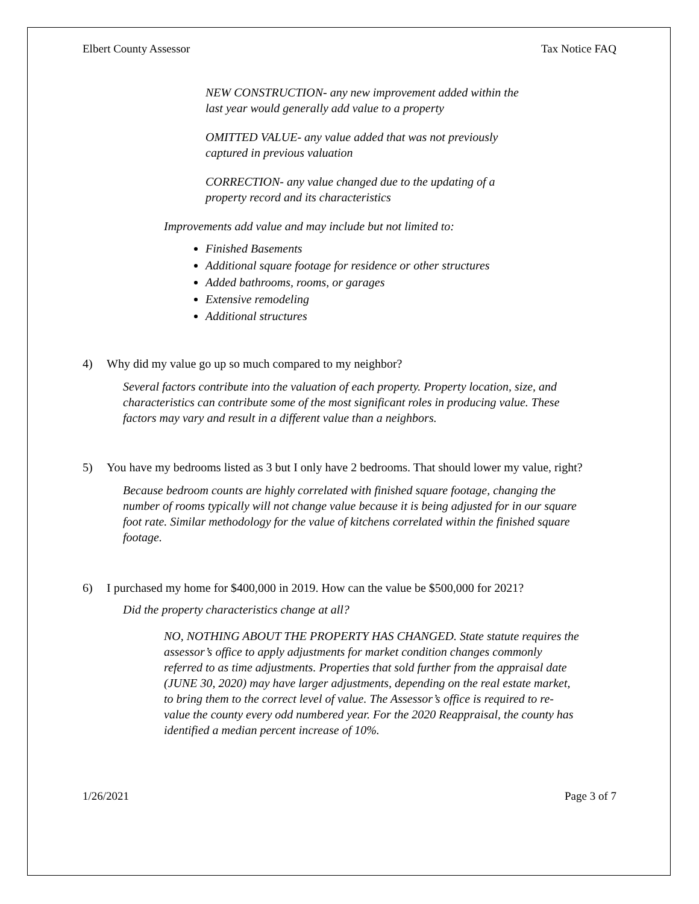Elbert County Assessor Tax Notice FAQ
NEW CONSTRUCTION- any new improvement added within the
last year would generally add value to a property
OMITTED VALUE- any value added that was not previously
captured in previous valuation
CORRECTION- any value changed due to the updating of a
property record and its characteristics
Improvements add value and may include but not limited to:
Finished Basements
Additional square footage for residence or other structures
Added bathrooms, rooms, or garages
Extensive remodeling
Additional structures
4) Why did my value go up so much compared to my neighbor?
Several factors contribute into the valuation of each property. Property location, size, and characteristics can contribute some of the most significant roles in producing value. These factors may vary and result in a different value than a neighbors.
5) You have my bedrooms listed as 3 but I only have 2 bedrooms. That should lower my value, right?
Because bedroom counts are highly correlated with finished square footage, changing the number of rooms typically will not change value because it is being adjusted for in our square foot rate. Similar methodology for the value of kitchens correlated within the finished square footage.
6) I purchased my home for $400,000 in 2019. How can the value be $500,000 for 2021?
Did the property characteristics change at all?
NO, NOTHING ABOUT THE PROPERTY HAS CHANGED. State statute requires the assessor’s office to apply adjustments for market condition changes commonly referred to as time adjustments. Properties that sold further from the appraisal date (JUNE 30, 2020) may have larger adjustments, depending on the real estate market, to bring them to the correct level of value. The Assessor’s office is required to re-value the county every odd numbered year. For the 2020 Reappraisal, the county has identified a median percent increase of 10%.
1/26/2021 Page 3 of 7